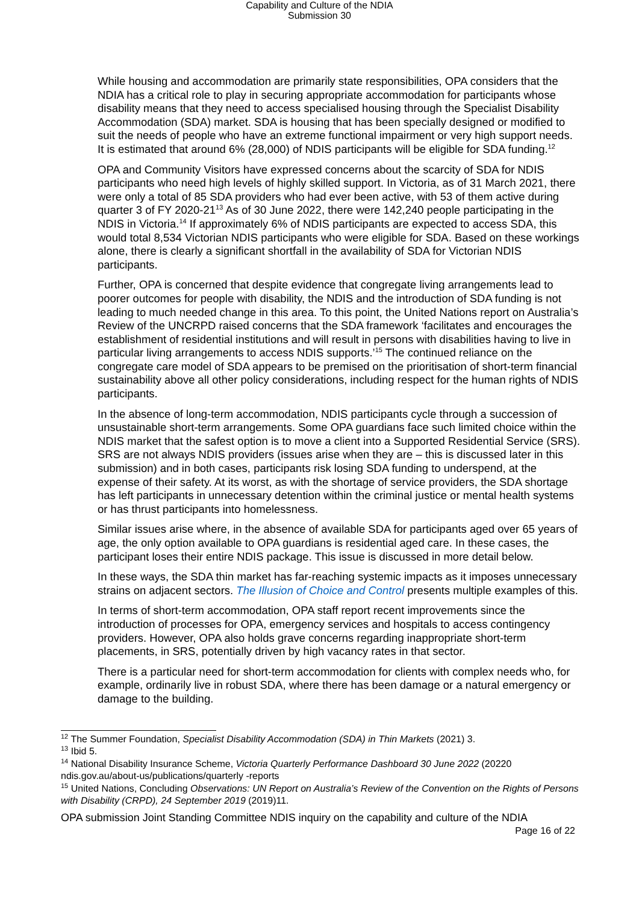Capability and Culture of the NDIA
Submission 30
While housing and accommodation are primarily state responsibilities, OPA considers that the NDIA has a critical role to play in securing appropriate accommodation for participants whose disability means that they need to access specialised housing through the Specialist Disability Accommodation (SDA) market. SDA is housing that has been specially designed or modified to suit the needs of people who have an extreme functional impairment or very high support needs. It is estimated that around 6% (28,000) of NDIS participants will be eligible for SDA funding.<sup>12</sup>
OPA and Community Visitors have expressed concerns about the scarcity of SDA for NDIS participants who need high levels of highly skilled support. In Victoria, as of 31 March 2021, there were only a total of 85 SDA providers who had ever been active, with 53 of them active during quarter 3 of FY 2020-21<sup>13</sup> As of 30 June 2022, there were 142,240 people participating in the NDIS in Victoria.<sup>14</sup> If approximately 6% of NDIS participants are expected to access SDA, this would total 8,534 Victorian NDIS participants who were eligible for SDA. Based on these workings alone, there is clearly a significant shortfall in the availability of SDA for Victorian NDIS participants.
Further, OPA is concerned that despite evidence that congregate living arrangements lead to poorer outcomes for people with disability, the NDIS and the introduction of SDA funding is not leading to much needed change in this area. To this point, the United Nations report on Australia’s Review of the UNCRPD raised concerns that the SDA framework ‘facilitates and encourages the establishment of residential institutions and will result in persons with disabilities having to live in particular living arrangements to access NDIS supports.’<sup>15</sup> The continued reliance on the congregate care model of SDA appears to be premised on the prioritisation of short-term financial sustainability above all other policy considerations, including respect for the human rights of NDIS participants.
In the absence of long-term accommodation, NDIS participants cycle through a succession of unsustainable short-term arrangements. Some OPA guardians face such limited choice within the NDIS market that the safest option is to move a client into a Supported Residential Service (SRS). SRS are not always NDIS providers (issues arise when they are – this is discussed later in this submission) and in both cases, participants risk losing SDA funding to underspend, at the expense of their safety. At its worst, as with the shortage of service providers, the SDA shortage has left participants in unnecessary detention within the criminal justice or mental health systems or has thrust participants into homelessness.
Similar issues arise where, in the absence of available SDA for participants aged over 65 years of age, the only option available to OPA guardians is residential aged care. In these cases, the participant loses their entire NDIS package. This issue is discussed in more detail below.
In these ways, the SDA thin market has far-reaching systemic impacts as it imposes unnecessary strains on adjacent sectors. The Illusion of Choice and Control presents multiple examples of this.
In terms of short-term accommodation, OPA staff report recent improvements since the introduction of processes for OPA, emergency services and hospitals to access contingency providers. However, OPA also holds grave concerns regarding inappropriate short-term placements, in SRS, potentially driven by high vacancy rates in that sector.
There is a particular need for short-term accommodation for clients with complex needs who, for example, ordinarily live in robust SDA, where there has been damage or a natural emergency or damage to the building.
<sup>12</sup> The Summer Foundation, Specialist Disability Accommodation (SDA) in Thin Markets (2021) 3.
<sup>13</sup> Ibid 5.
<sup>14</sup> National Disability Insurance Scheme, Victoria Quarterly Performance Dashboard 30 June 2022 (20220 ndis.gov.au/about-us/publications/quarterly -reports
<sup>15</sup> United Nations, Concluding Observations: UN Report on Australia’s Review of the Convention on the Rights of Persons with Disability (CRPD), 24 September 2019 (2019)11.
OPA submission Joint Standing Committee NDIS inquiry on the capability and culture of the NDIA
Page 16 of 22